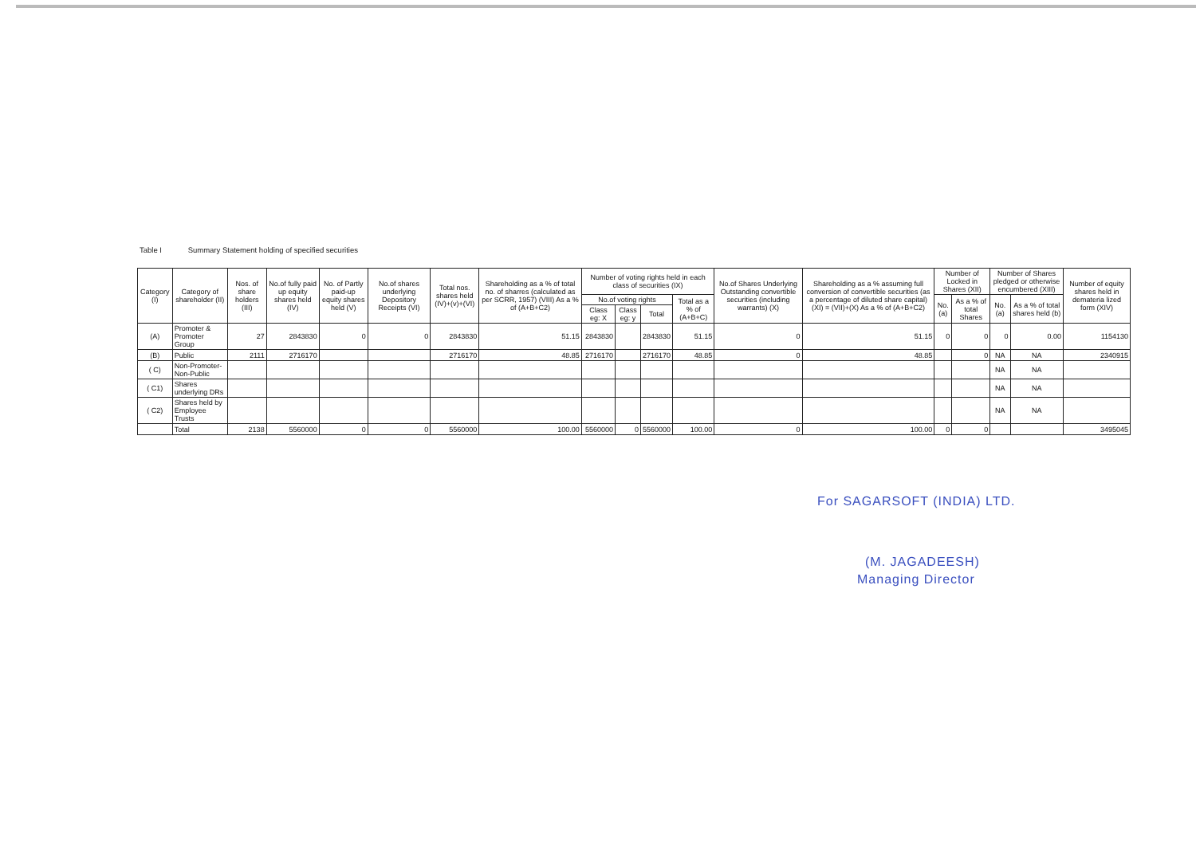Table I Summary Statement holding of specified securities
| Category (I) | Category of shareholder (II) | Nos. of share holders (III) | No.of fully paid up equity shares held (IV) | No. of Partly paid-up equity shares held (V) | No.of shares underlying Depository Receipts (VI) | Total nos. shares held (IV)+(v)+(VI) | Shareholding as a % of total no. of sharres (calculated as per SCRR, 1957) (VIII) As a % of (A+B+C2) | Number of voting rights held in each class of securities (IX) | | | | No.of Shares Underlying Outstanding convertible securities (including warrants) (X) | Shareholding as a % assuming full conversion of convertible securities (as a percentage of diluted share capital) (XI) = (VII)+(X) As a % of (A+B+C2) | Number of Locked in Shares (XII) | | Number of Shares pledged or otherwise encumbered (XIII) | | Number of equity shares held in demateria lized form (XIV) |
| --- | --- | --- | --- | --- | --- | --- | --- | --- | --- | --- | --- | --- | --- | --- | --- | --- | --- | --- |
| | | | | | | | | No.of voting rights | | | Total as a % of (A+B+C) | | | No.(a) | As a % of total Shares | No. (a) | As a % of total shares held (b) | |
| | | | | | | | | Class eg: X | Class eg: y | Total | | | | | | | | |
| (A) | Promoter & Promoter Group | 27 | 2843830 | 0 | 0 | 2843830 | 51.15 | 2843830 | | 2843830 | 51.15 | 0 | 51.15 | 0 | 0 | 0 | 0.00 | 1154130 |
| (B) | Public | 2111 | 2716170 | | | 2716170 | 48.85 | 2716170 | | 2716170 | 48.85 | 0 | 48.85 | | 0 | NA | NA | 2340915 |
| ( C) | Non-Promoter-Non-Public | | | | | | | | | | | | | | | NA | NA | |
| ( C1) | Shares underlying DRs | | | | | | | | | | | | | | | NA | NA | |
| ( C2) | Shares held by Employee Trusts | | | | | | | | | | | | | | | NA | NA | |
| | Total | 2138 | 5560000 | 0 | 0 | 5560000 | 100.00 | 5560000 | 0 | 5560000 | 100.00 | 0 | 100.00 | 0 | 0 | | | 3495045 |
For SAGARSOFT (INDIA) LTD.
(M. JAGADEESH)
Managing Director